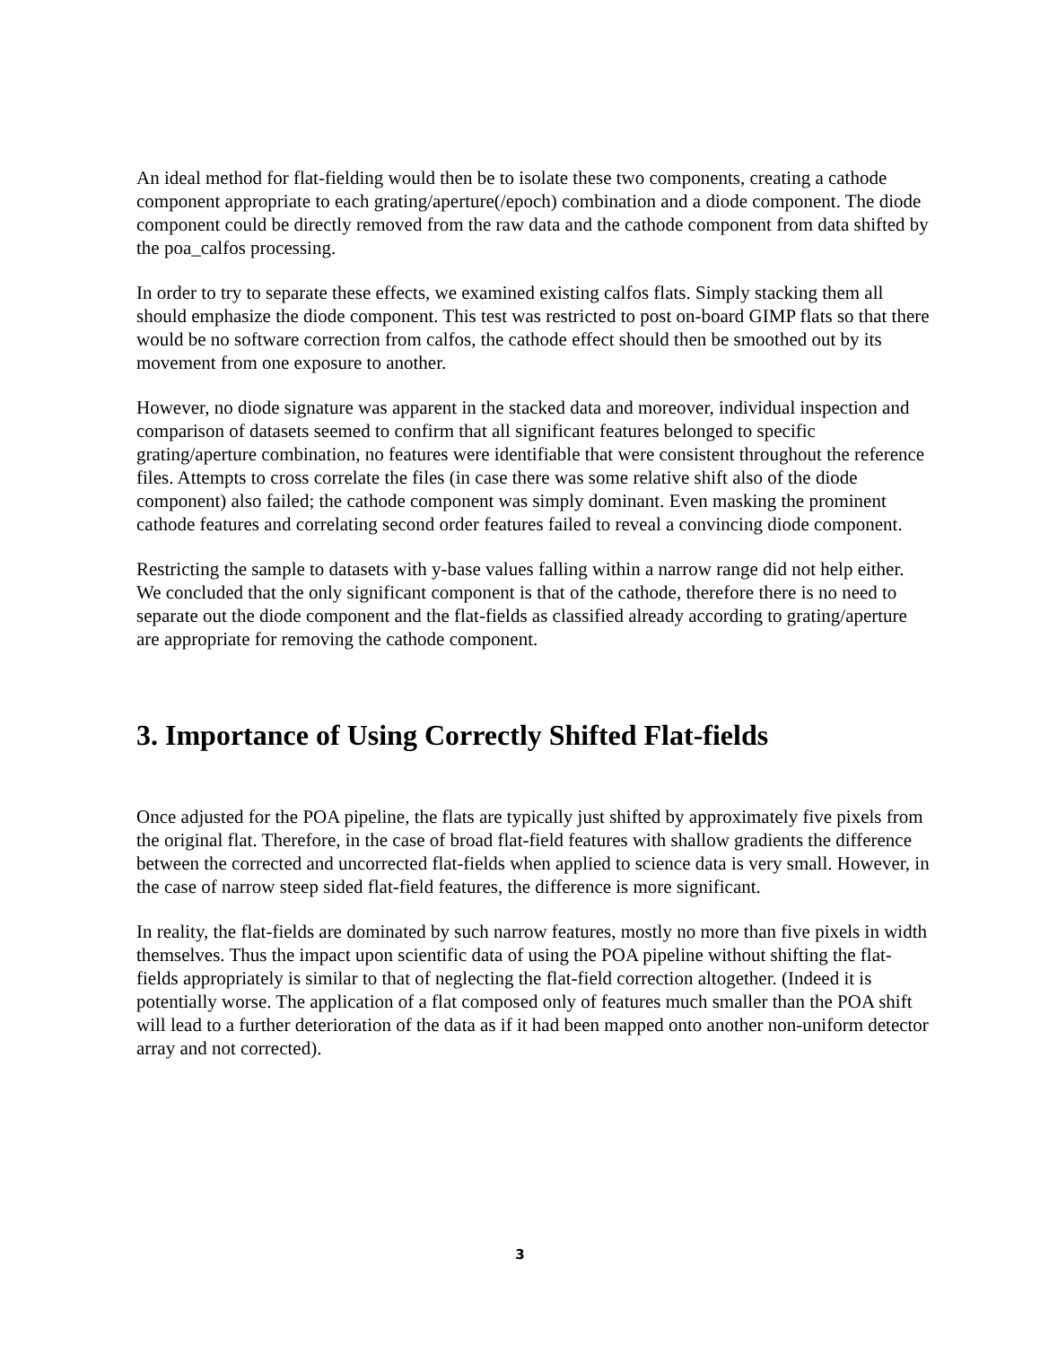An ideal method for flat-fielding would then be to isolate these two components, creating a cathode component appropriate to each grating/aperture(/epoch) combination and a diode component. The diode component could be directly removed from the raw data and the cathode component from data shifted by the poa_calfos processing.
In order to try to separate these effects, we examined existing calfos flats. Simply stacking them all should emphasize the diode component. This test was restricted to post on-board GIMP flats so that there would be no software correction from calfos, the cathode effect should then be smoothed out by its movement from one exposure to another.
However, no diode signature was apparent in the stacked data and moreover, individual inspection and comparison of datasets seemed to confirm that all significant features belonged to specific grating/aperture combination, no features were identifiable that were consistent throughout the reference files. Attempts to cross correlate the files (in case there was some relative shift also of the diode component) also failed; the cathode component was simply dominant. Even masking the prominent cathode features and correlating second order features failed to reveal a convincing diode component.
Restricting the sample to datasets with y-base values falling within a narrow range did not help either. We concluded that the only significant component is that of the cathode, therefore there is no need to separate out the diode component and the flat-fields as classified already according to grating/aperture are appropriate for removing the cathode component.
3. Importance of Using Correctly Shifted Flat-fields
Once adjusted for the POA pipeline, the flats are typically just shifted by approximately five pixels from the original flat. Therefore, in the case of broad flat-field features with shallow gradients the difference between the corrected and uncorrected flat-fields when applied to science data is very small. However, in the case of narrow steep sided flat-field features, the difference is more significant.
In reality, the flat-fields are dominated by such narrow features, mostly no more than five pixels in width themselves. Thus the impact upon scientific data of using the POA pipeline without shifting the flat-fields appropriately is similar to that of neglecting the flat-field correction altogether. (Indeed it is potentially worse. The application of a flat composed only of features much smaller than the POA shift will lead to a further deterioration of the data as if it had been mapped onto another non-uniform detector array and not corrected).
3